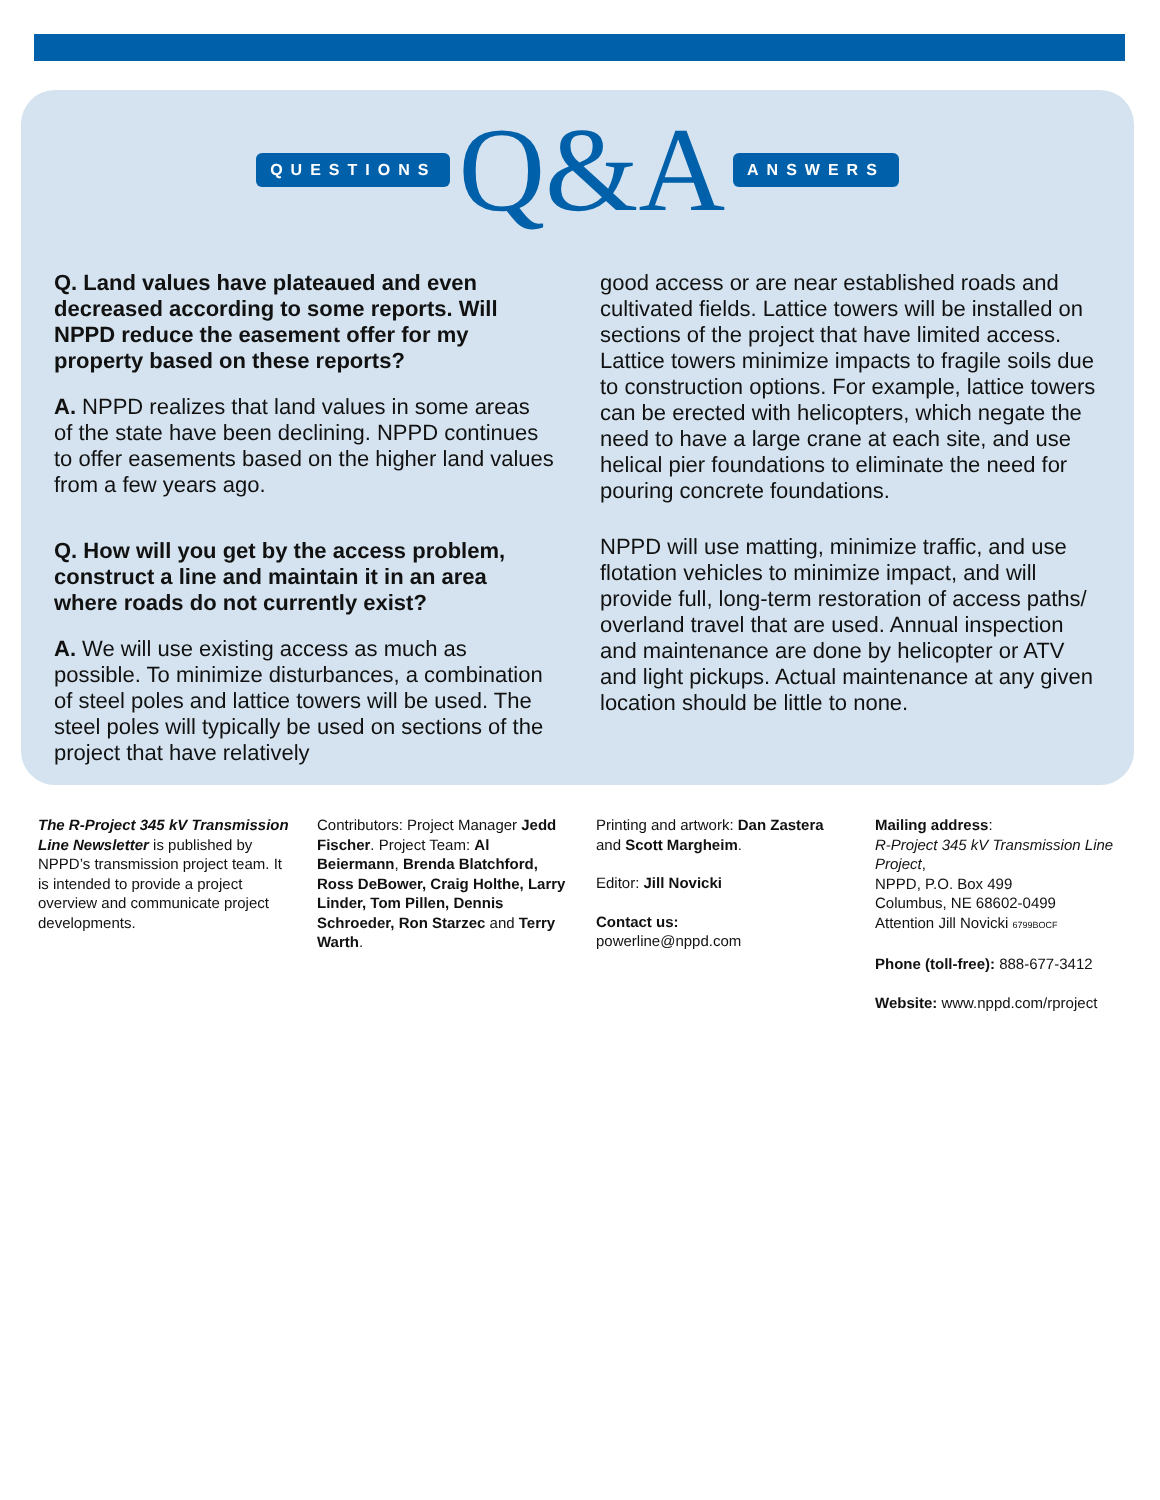QUESTIONS Q&A ANSWERS
Q. Land values have plateaued and even decreased according to some reports. Will NPPD reduce the easement offer for my property based on these reports?
A. NPPD realizes that land values in some areas of the state have been declining. NPPD continues to offer easements based on the higher land values from a few years ago.
Q. How will you get by the access problem, construct a line and maintain it in an area where roads do not currently exist?
A. We will use existing access as much as possible. To minimize disturbances, a combination of steel poles and lattice towers will be used. The steel poles will typically be used on sections of the project that have relatively
good access or are near established roads and cultivated fields. Lattice towers will be installed on sections of the project that have limited access. Lattice towers minimize impacts to fragile soils due to construction options. For example, lattice towers can be erected with helicopters, which negate the need to have a large crane at each site, and use helical pier foundations to eliminate the need for pouring concrete foundations.
NPPD will use matting, minimize traffic, and use flotation vehicles to minimize impact, and will provide full, long-term restoration of access paths/ overland travel that are used. Annual inspection and maintenance are done by helicopter or ATV and light pickups. Actual maintenance at any given location should be little to none.
The R-Project 345 kV Transmission Line Newsletter is published by NPPD’s transmission project team. It is intended to provide a project overview and communicate project developments.
Contributors: Project Manager Jedd Fischer. Project Team: Al Beiermann, Brenda Blatchford, Ross DeBower, Craig Holthe, Larry Linder, Tom Pillen, Dennis Schroeder, Ron Starzec and Terry Warth.
Printing and artwork: Dan Zastera and Scott Margheim.
Editor: Jill Novicki
Contact us:
powerline@nppd.com
Mailing address:
R-Project 345 kV Transmission Line Project,
NPPD, P.O. Box 499
Columbus, NE 68602-0499
Attention Jill Novicki 6799BOCF
Phone (toll-free): 888-677-3412
Website: www.nppd.com/rproject